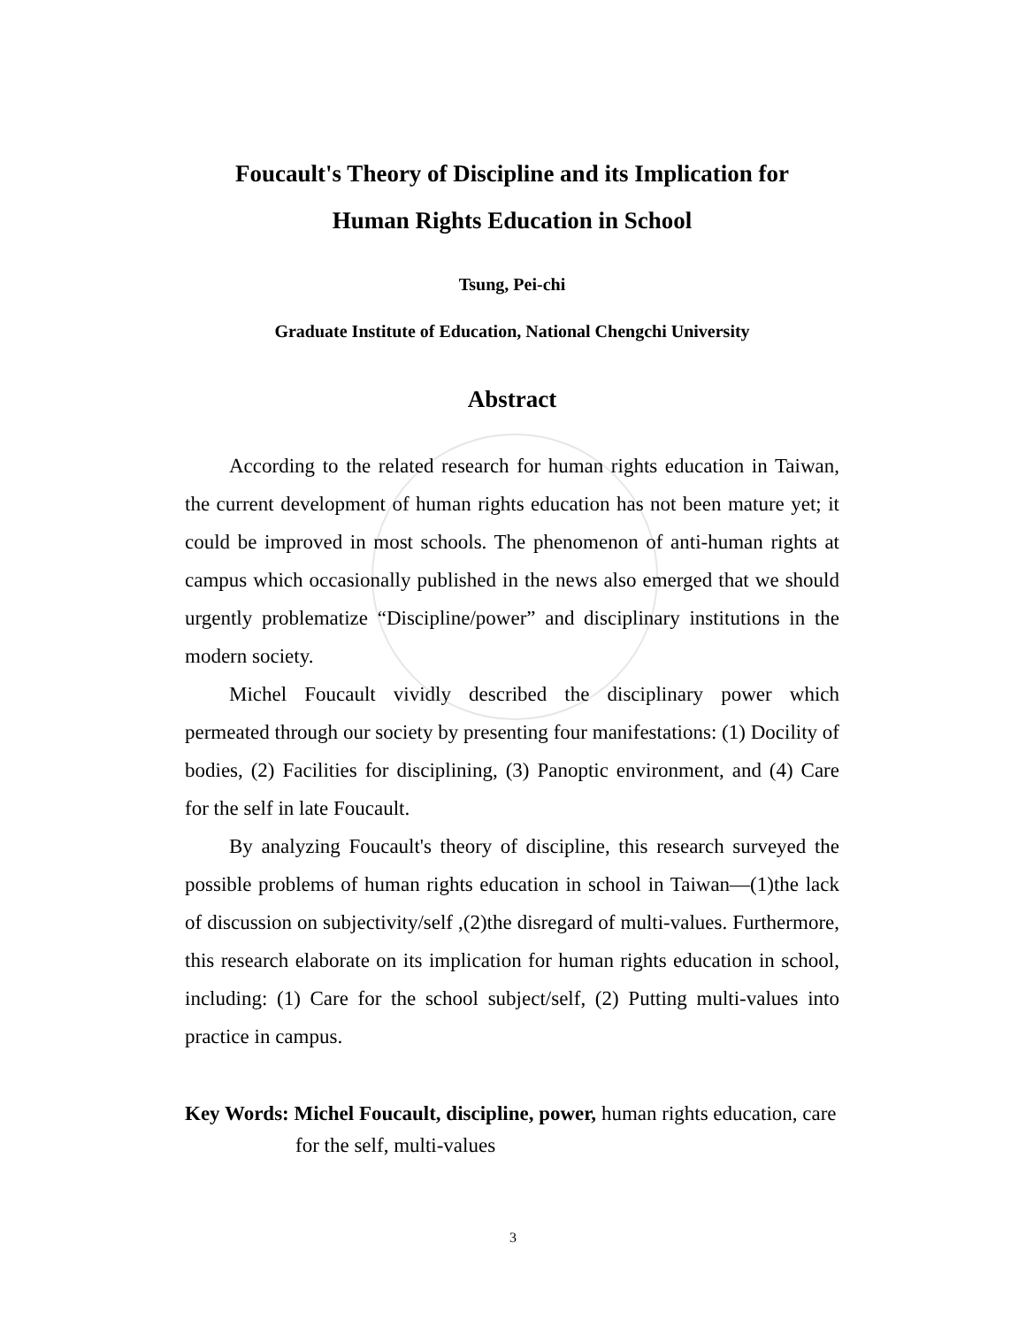Foucault's Theory of Discipline and its Implication for
Human Rights Education in School
Tsung, Pei-chi
Graduate Institute of Education, National Chengchi University
Abstract
According to the related research for human rights education in Taiwan, the current development of human rights education has not been mature yet; it could be improved in most schools. The phenomenon of anti-human rights at campus which occasionally published in the news also emerged that we should urgently problematize “Discipline/power” and disciplinary institutions in the modern society.
Michel Foucault vividly described the disciplinary power which permeated through our society by presenting four manifestations: (1) Docility of bodies, (2) Facilities for disciplining, (3) Panoptic environment, and (4) Care for the self in late Foucault.
By analyzing Foucault's theory of discipline, this research surveyed the possible problems of human rights education in school in Taiwan—(1)the lack of discussion on subjectivity/self ,(2)the disregard of multi-values. Furthermore, this research elaborate on its implication for human rights education in school, including: (1) Care for the school subject/self, (2) Putting multi-values into practice in campus.
Key Words: Michel Foucault, discipline, power, human rights education, care for the self, multi-values
3